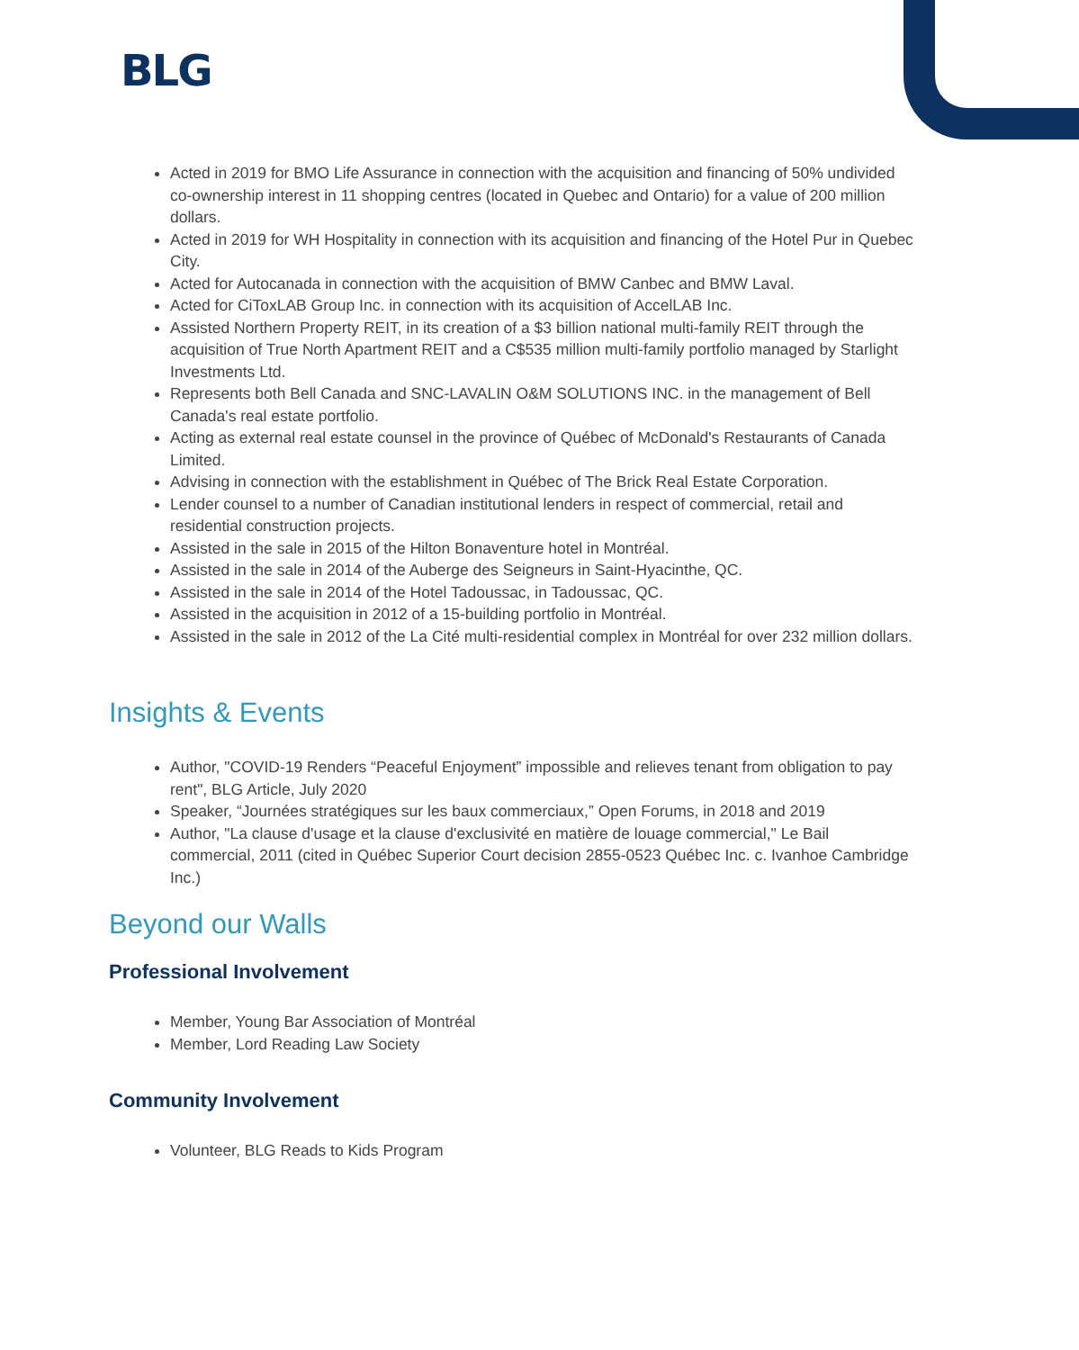BLG
Acted in 2019 for BMO Life Assurance in connection with the acquisition and financing of 50% undivided co-ownership interest in 11 shopping centres (located in Quebec and Ontario) for a value of 200 million dollars.
Acted in 2019 for WH Hospitality in connection with its acquisition and financing of the Hotel Pur in Quebec City.
Acted for Autocanada in connection with the acquisition of BMW Canbec and BMW Laval.
Acted for CiToxLAB Group Inc. in connection with its acquisition of AccelLAB Inc.
Assisted Northern Property REIT, in its creation of a $3 billion national multi-family REIT through the acquisition of True North Apartment REIT and a C$535 million multi-family portfolio managed by Starlight Investments Ltd.
Represents both Bell Canada and SNC-LAVALIN O&M SOLUTIONS INC. in the management of Bell Canada's real estate portfolio.
Acting as external real estate counsel in the province of Québec of McDonald's Restaurants of Canada Limited.
Advising in connection with the establishment in Québec of The Brick Real Estate Corporation.
Lender counsel to a number of Canadian institutional lenders in respect of commercial, retail and residential construction projects.
Assisted in the sale in 2015 of the Hilton Bonaventure hotel in Montréal.
Assisted in the sale in 2014 of the Auberge des Seigneurs in Saint-Hyacinthe, QC.
Assisted in the sale in 2014 of the Hotel Tadoussac, in Tadoussac, QC.
Assisted in the acquisition in 2012 of a 15-building portfolio in Montréal.
Assisted in the sale in 2012 of the La Cité multi-residential complex in Montréal for over 232 million dollars.
Insights & Events
Author, "COVID-19 Renders “Peaceful Enjoyment” impossible and relieves tenant from obligation to pay rent", BLG Article, July 2020
Speaker, “Journées stratégiques sur les baux commerciaux,” Open Forums, in 2018 and 2019
Author, "La clause d'usage et la clause d'exclusivité en matière de louage commercial," Le Bail commercial, 2011 (cited in Québec Superior Court decision 2855-0523 Québec Inc. c. Ivanhoe Cambridge Inc.)
Beyond our Walls
Professional Involvement
Member, Young Bar Association of Montréal
Member, Lord Reading Law Society
Community Involvement
Volunteer, BLG Reads to Kids Program